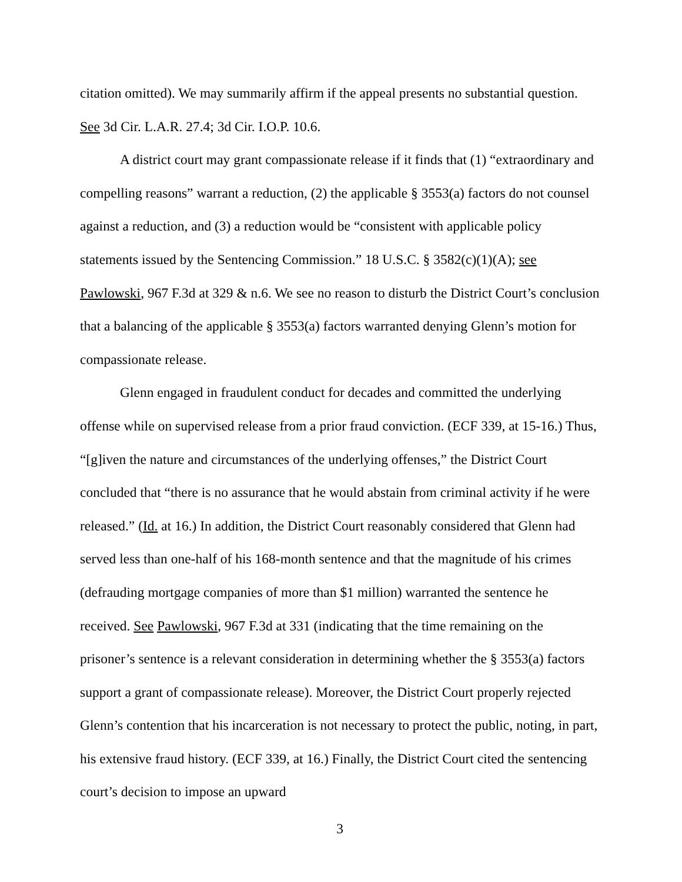citation omitted). We may summarily affirm if the appeal presents no substantial question. See 3d Cir. L.A.R. 27.4; 3d Cir. I.O.P. 10.6.
A district court may grant compassionate release if it finds that (1) “extraordinary and compelling reasons” warrant a reduction, (2) the applicable § 3553(a) factors do not counsel against a reduction, and (3) a reduction would be “consistent with applicable policy statements issued by the Sentencing Commission.” 18 U.S.C. § 3582(c)(1)(A); see Pawlowski, 967 F.3d at 329 & n.6. We see no reason to disturb the District Court’s conclusion that a balancing of the applicable § 3553(a) factors warranted denying Glenn’s motion for compassionate release.
Glenn engaged in fraudulent conduct for decades and committed the underlying offense while on supervised release from a prior fraud conviction. (ECF 339, at 15-16.) Thus, “[g]iven the nature and circumstances of the underlying offenses,” the District Court concluded that “there is no assurance that he would abstain from criminal activity if he were released.” (Id. at 16.) In addition, the District Court reasonably considered that Glenn had served less than one-half of his 168-month sentence and that the magnitude of his crimes (defrauding mortgage companies of more than $1 million) warranted the sentence he received. See Pawlowski, 967 F.3d at 331 (indicating that the time remaining on the prisoner’s sentence is a relevant consideration in determining whether the § 3553(a) factors support a grant of compassionate release). Moreover, the District Court properly rejected Glenn’s contention that his incarceration is not necessary to protect the public, noting, in part, his extensive fraud history. (ECF 339, at 16.) Finally, the District Court cited the sentencing court’s decision to impose an upward
3